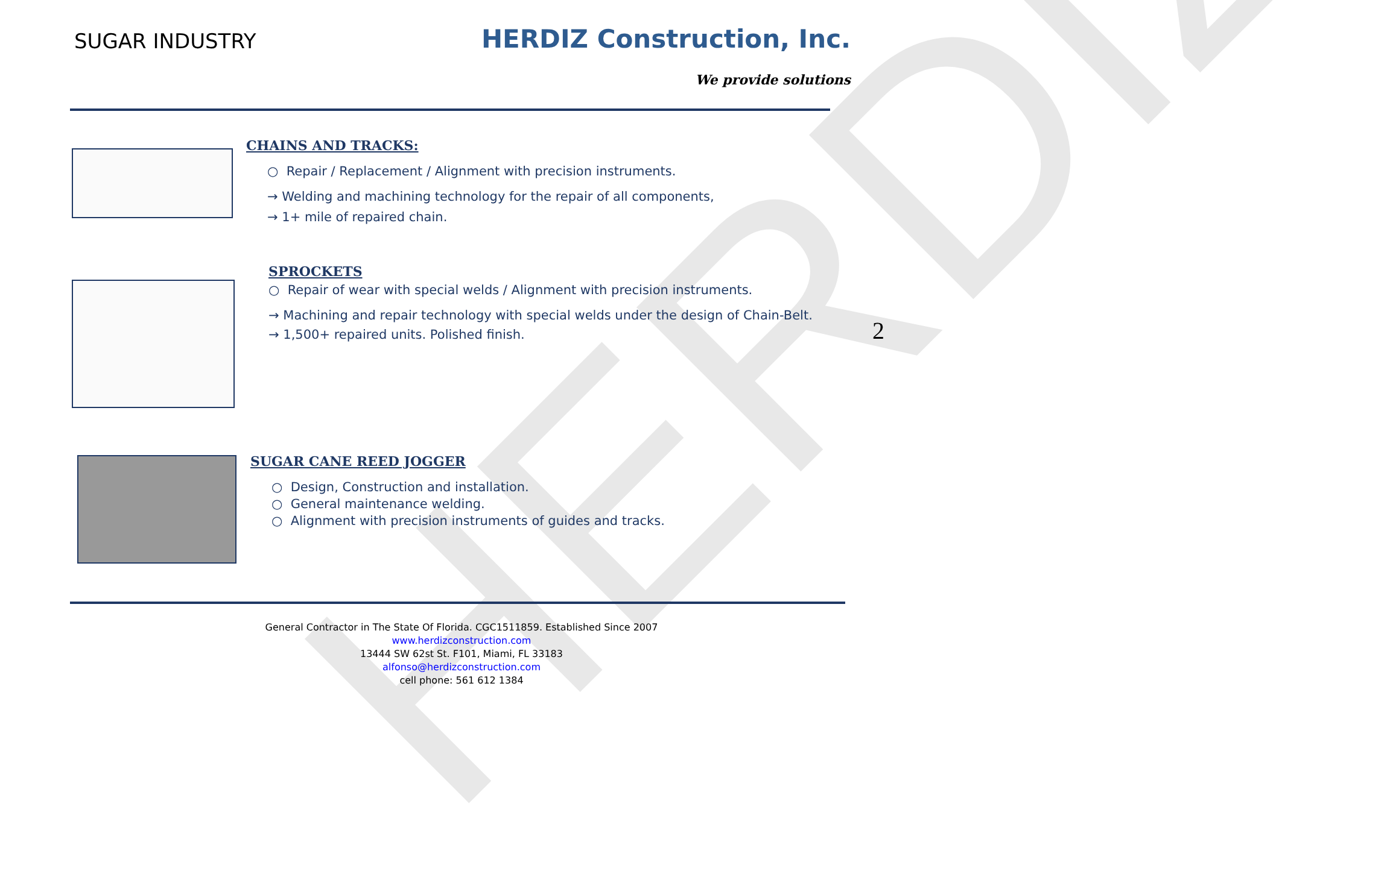HERDIZ
SUGAR INDUSTRY
HERDIZ Construction, Inc.
We provide solutions
CHAINS AND TRACKS:
○ Repair / Replacement / Alignment with precision instruments.
→ Welding and machining technology for the repair of all components,
→ 1+ mile of repaired chain.
SPROCKETS
○ Repair of wear with special welds / Alignment with precision instruments.
→ Machining and repair technology with special welds under the design of Chain-Belt.
→ 1,500+ repaired units. Polished finish.
2
SUGAR CANE REED JOGGER
○ Design, Construction and installation.
○ General maintenance welding.
○ Alignment with precision instruments of guides and tracks.
General Contractor in The State Of Florida. CGC1511859. Established Since 2007
www.herdizconstruction.com
13444 SW 62st St. F101, Miami, FL 33183
alfonso@herdizconstruction.com
cell phone: 561 612 1384